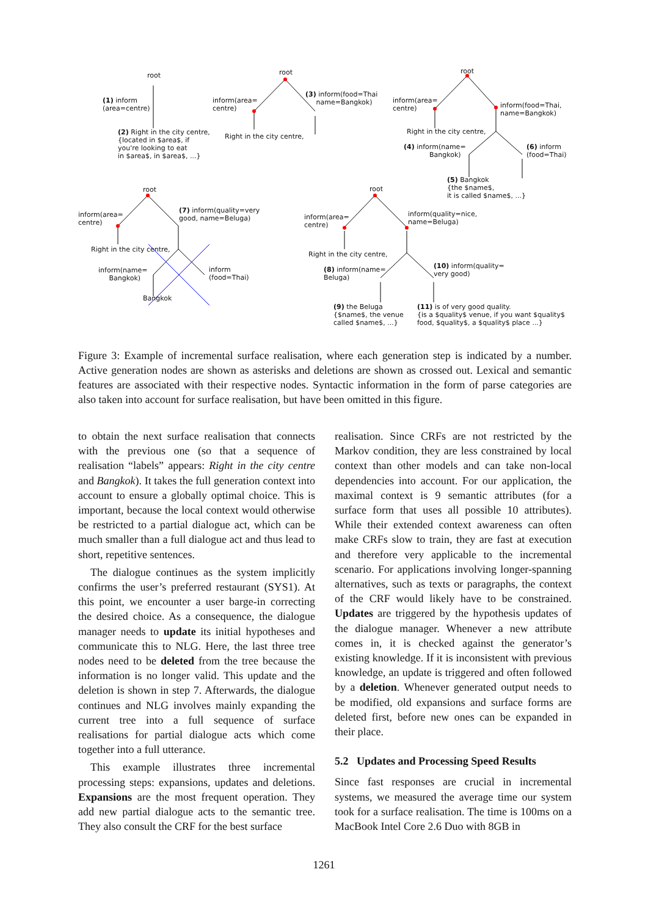root
(1) inform
(area=centre)
(2) Right in the city centre,
{located in $area$, if
you're looking to eat
in $area$, in $area$, ...}
root
inform(area=
centre)
(3) inform(food=Thai
name=Bangkok)
Right in the city centre,
root
inform(area=
centre)
inform(food=Thai,
name=Bangkok)
Right in the city centre,
(4) inform(name=
Bangkok)
(6) inform
(food=Thai)
(5) Bangkok
{the $name$,
it is called $name$, ...}
root
inform(area=
centre)
(7) inform(quality=very
good, name=Beluga)
Right in the city centre,
inform(name=
Bangkok)
inform
(food=Thai)
Bangkok
root
inform(area=
centre)
inform(quality=nice,
name=Beluga)
Right in the city centre,
(8) inform(name=
Beluga)
(10) inform(quality=
very good)
(9) the Beluga
{$name$, the venue
called $name$, ...}
(11) is of very good quality.
{is a $quality$ venue, if you want $quality$
food, $quality$, a $quality$ place ...}
Figure 3: Example of incremental surface realisation, where each generation step is indicated by a number. Active generation nodes are shown as asterisks and deletions are shown as crossed out. Lexical and semantic features are associated with their respective nodes. Syntactic information in the form of parse categories are also taken into account for surface realisation, but have been omitted in this figure.
to obtain the next surface realisation that connects with the previous one (so that a sequence of realisation “labels” appears: Right in the city centre and Bangkok). It takes the full generation context into account to ensure a globally optimal choice. This is important, because the local context would otherwise be restricted to a partial dialogue act, which can be much smaller than a full dialogue act and thus lead to short, repetitive sentences.
The dialogue continues as the system implicitly confirms the user’s preferred restaurant (SYS1). At this point, we encounter a user barge-in correcting the desired choice. As a consequence, the dialogue manager needs to update its initial hypotheses and communicate this to NLG. Here, the last three tree nodes need to be deleted from the tree because the information is no longer valid. This update and the deletion is shown in step 7. Afterwards, the dialogue continues and NLG involves mainly expanding the current tree into a full sequence of surface realisations for partial dialogue acts which come together into a full utterance.
This example illustrates three incremental processing steps: expansions, updates and deletions. Expansions are the most frequent operation. They add new partial dialogue acts to the semantic tree. They also consult the CRF for the best surface
realisation. Since CRFs are not restricted by the Markov condition, they are less constrained by local context than other models and can take non-local dependencies into account. For our application, the maximal context is 9 semantic attributes (for a surface form that uses all possible 10 attributes). While their extended context awareness can often make CRFs slow to train, they are fast at execution and therefore very applicable to the incremental scenario. For applications involving longer-spanning alternatives, such as texts or paragraphs, the context of the CRF would likely have to be constrained. Updates are triggered by the hypothesis updates of the dialogue manager. Whenever a new attribute comes in, it is checked against the generator’s existing knowledge. If it is inconsistent with previous knowledge, an update is triggered and often followed by a deletion. Whenever generated output needs to be modified, old expansions and surface forms are deleted first, before new ones can be expanded in their place.
5.2 Updates and Processing Speed Results
Since fast responses are crucial in incremental systems, we measured the average time our system took for a surface realisation. The time is 100ms on a MacBook Intel Core 2.6 Duo with 8GB in
1261